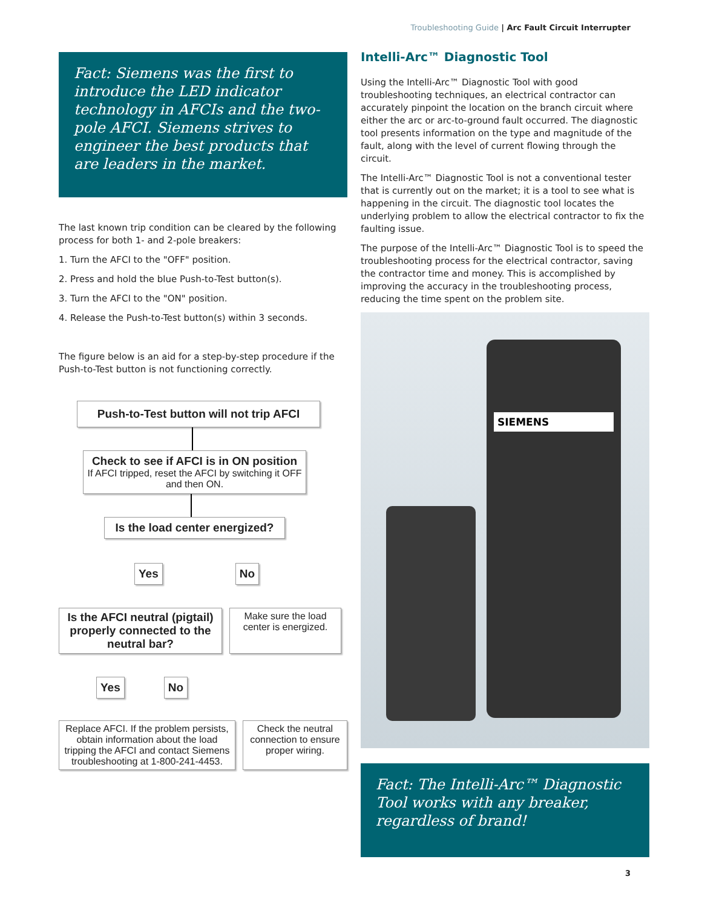Troubleshooting Guide | Arc Fault Circuit Interrupter
Fact: Siemens was the first to introduce the LED indicator technology in AFCIs and the two-pole AFCI. Siemens strives to engineer the best products that are leaders in the market.
The last known trip condition can be cleared by the following process for both 1- and 2-pole breakers:
1. Turn the AFCI to the "OFF" position.
2. Press and hold the blue Push-to-Test button(s).
3. Turn the AFCI to the "ON" position.
4. Release the Push-to-Test button(s) within 3 seconds.
The figure below is an aid for a step-by-step procedure if the Push-to-Test button is not functioning correctly.
Push-to-Test button will not trip AFCI
Check to see if AFCI is in ON position
If AFCI tripped, reset the AFCI by switching it OFF and then ON.
Is the load center energized?
Yes No
Is the AFCI neutral (pigtail) properly connected to the neutral bar?
Make sure the load center is energized.
Yes No
Replace AFCI. If the problem persists, obtain information about the load tripping the AFCI and contact Siemens troubleshooting at 1-800-241-4453.
Check the neutral connection to ensure proper wiring.
Intelli-Arc™ Diagnostic Tool
Using the Intelli-Arc™ Diagnostic Tool with good troubleshooting techniques, an electrical contractor can accurately pinpoint the location on the branch circuit where either the arc or arc-to-ground fault occurred. The diagnostic tool presents information on the type and magnitude of the fault, along with the level of current flowing through the circuit.
The Intelli-Arc™ Diagnostic Tool is not a conventional tester that is currently out on the market; it is a tool to see what is happening in the circuit. The diagnostic tool locates the underlying problem to allow the electrical contractor to fix the faulting issue.
The purpose of the Intelli-Arc™ Diagnostic Tool is to speed the troubleshooting process for the electrical contractor, saving the contractor time and money. This is accomplished by improving the accuracy in the troubleshooting process, reducing the time spent on the problem site.
SIEMENS
Fact: The Intelli-Arc™ Diagnostic Tool works with any breaker, regardless of brand!
3